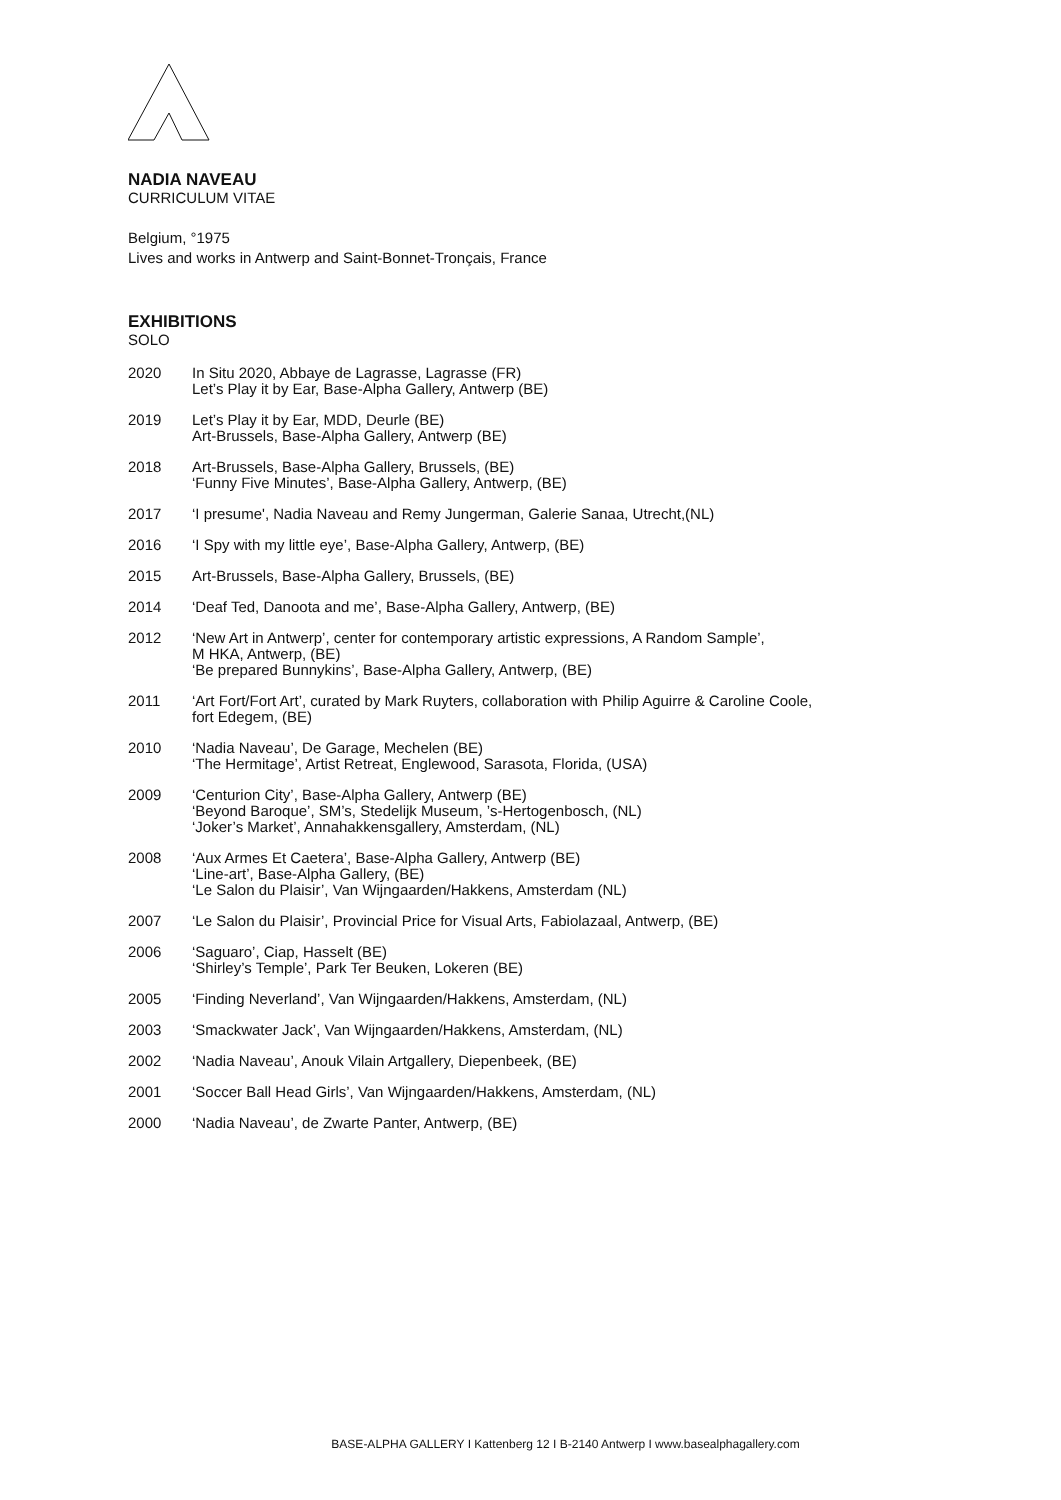NADIA NAVEAU
CURRICULUM VITAE
Belgium, °1975
Lives and works in Antwerp and Saint-Bonnet-Tronçais, France
EXHIBITIONS
SOLO
2020 In Situ 2020, Abbaye de Lagrasse, Lagrasse (FR)
Let’s Play it by Ear, Base-Alpha Gallery, Antwerp (BE)
2019 Let’s Play it by Ear, MDD, Deurle (BE)
Art-Brussels, Base-Alpha Gallery, Antwerp (BE)
2018 Art-Brussels, Base-Alpha Gallery, Brussels, (BE)
‘Funny Five Minutes’, Base-Alpha Gallery, Antwerp, (BE)
2017 ‘I presume', Nadia Naveau and Remy Jungerman, Galerie Sanaa, Utrecht,(NL)
2016 ‘I Spy with my little eye’, Base-Alpha Gallery, Antwerp, (BE)
2015 Art-Brussels, Base-Alpha Gallery, Brussels, (BE)
2014 ‘Deaf Ted, Danoota and me’, Base-Alpha Gallery, Antwerp, (BE)
2012 ‘New Art in Antwerp’, center for contemporary artistic expressions, A Random Sample’,
M HKA, Antwerp, (BE)
‘Be prepared Bunnykins’, Base-Alpha Gallery, Antwerp, (BE)
2011 ‘Art Fort/Fort Art’, curated by Mark Ruyters, collaboration with Philip Aguirre & Caroline Coole,
fort Edegem, (BE)
2010 ‘Nadia Naveau’, De Garage, Mechelen (BE)
‘The Hermitage’, Artist Retreat, Englewood, Sarasota, Florida, (USA)
2009 ‘Centurion City’, Base-Alpha Gallery, Antwerp (BE)
‘Beyond Baroque’, SM’s, Stedelijk Museum, ’s-Hertogenbosch, (NL)
‘Joker’s Market’, Annahakkensgallery, Amsterdam, (NL)
2008 ‘Aux Armes Et Caetera’, Base-Alpha Gallery, Antwerp (BE)
‘Line-art’, Base-Alpha Gallery, (BE)
‘Le Salon du Plaisir’, Van Wijngaarden/Hakkens, Amsterdam (NL)
2007 ‘Le Salon du Plaisir’, Provincial Price for Visual Arts, Fabiolazaal, Antwerp, (BE)
2006 ‘Saguaro’, Ciap, Hasselt (BE)
‘Shirley’s Temple’, Park Ter Beuken, Lokeren (BE)
2005 ‘Finding Neverland’, Van Wijngaarden/Hakkens, Amsterdam, (NL)
2003 ‘Smackwater Jack’, Van Wijngaarden/Hakkens, Amsterdam, (NL)
2002 ‘Nadia Naveau’, Anouk Vilain Artgallery, Diepenbeek, (BE)
2001 ‘Soccer Ball Head Girls’, Van Wijngaarden/Hakkens, Amsterdam, (NL)
2000 ‘Nadia Naveau’, de Zwarte Panter, Antwerp, (BE)
BASE-ALPHA GALLERY I Kattenberg 12 I B-2140 Antwerp I www.basealphagallery.com